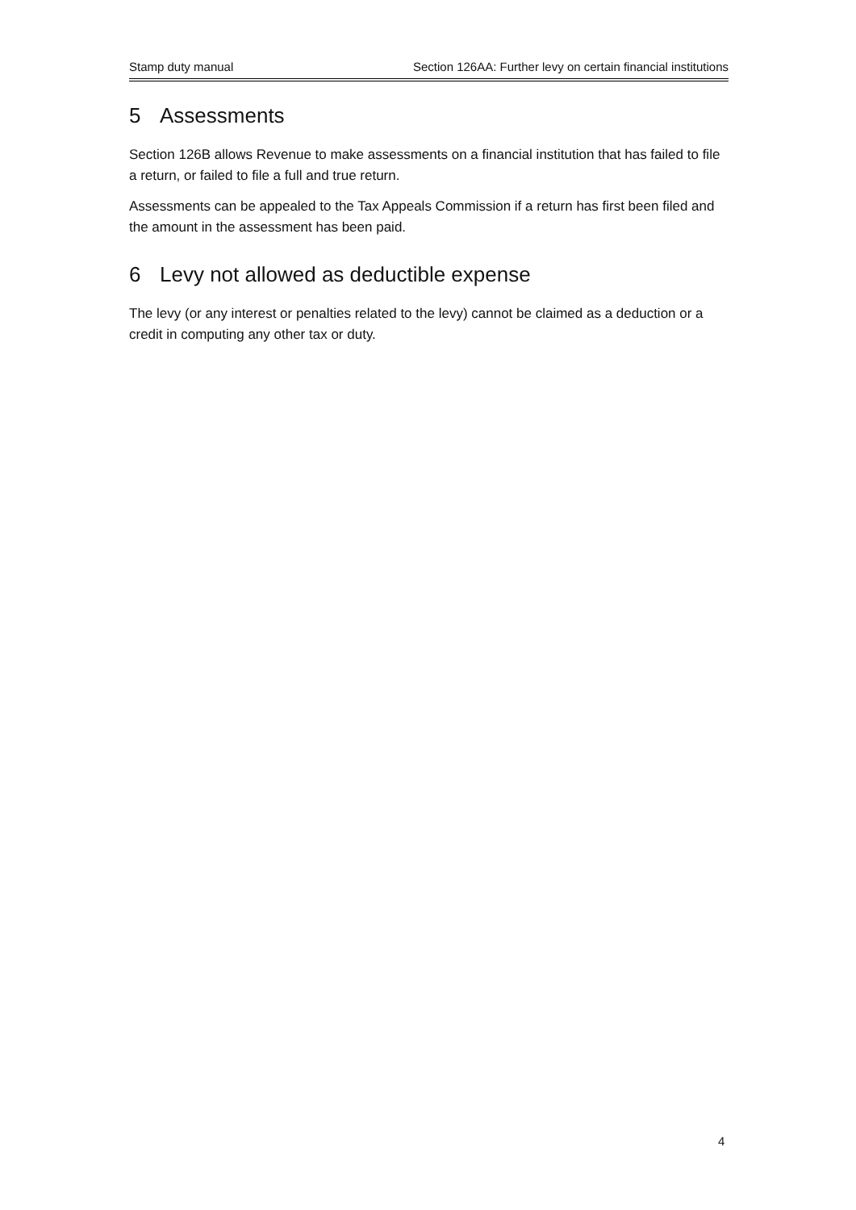Stamp duty manual Section 126AA: Further levy on certain financial institutions
5 Assessments
Section 126B allows Revenue to make assessments on a financial institution that has failed to file a return, or failed to file a full and true return.
Assessments can be appealed to the Tax Appeals Commission if a return has first been filed and the amount in the assessment has been paid.
6 Levy not allowed as deductible expense
The levy (or any interest or penalties related to the levy) cannot be claimed as a deduction or a credit in computing any other tax or duty.
4